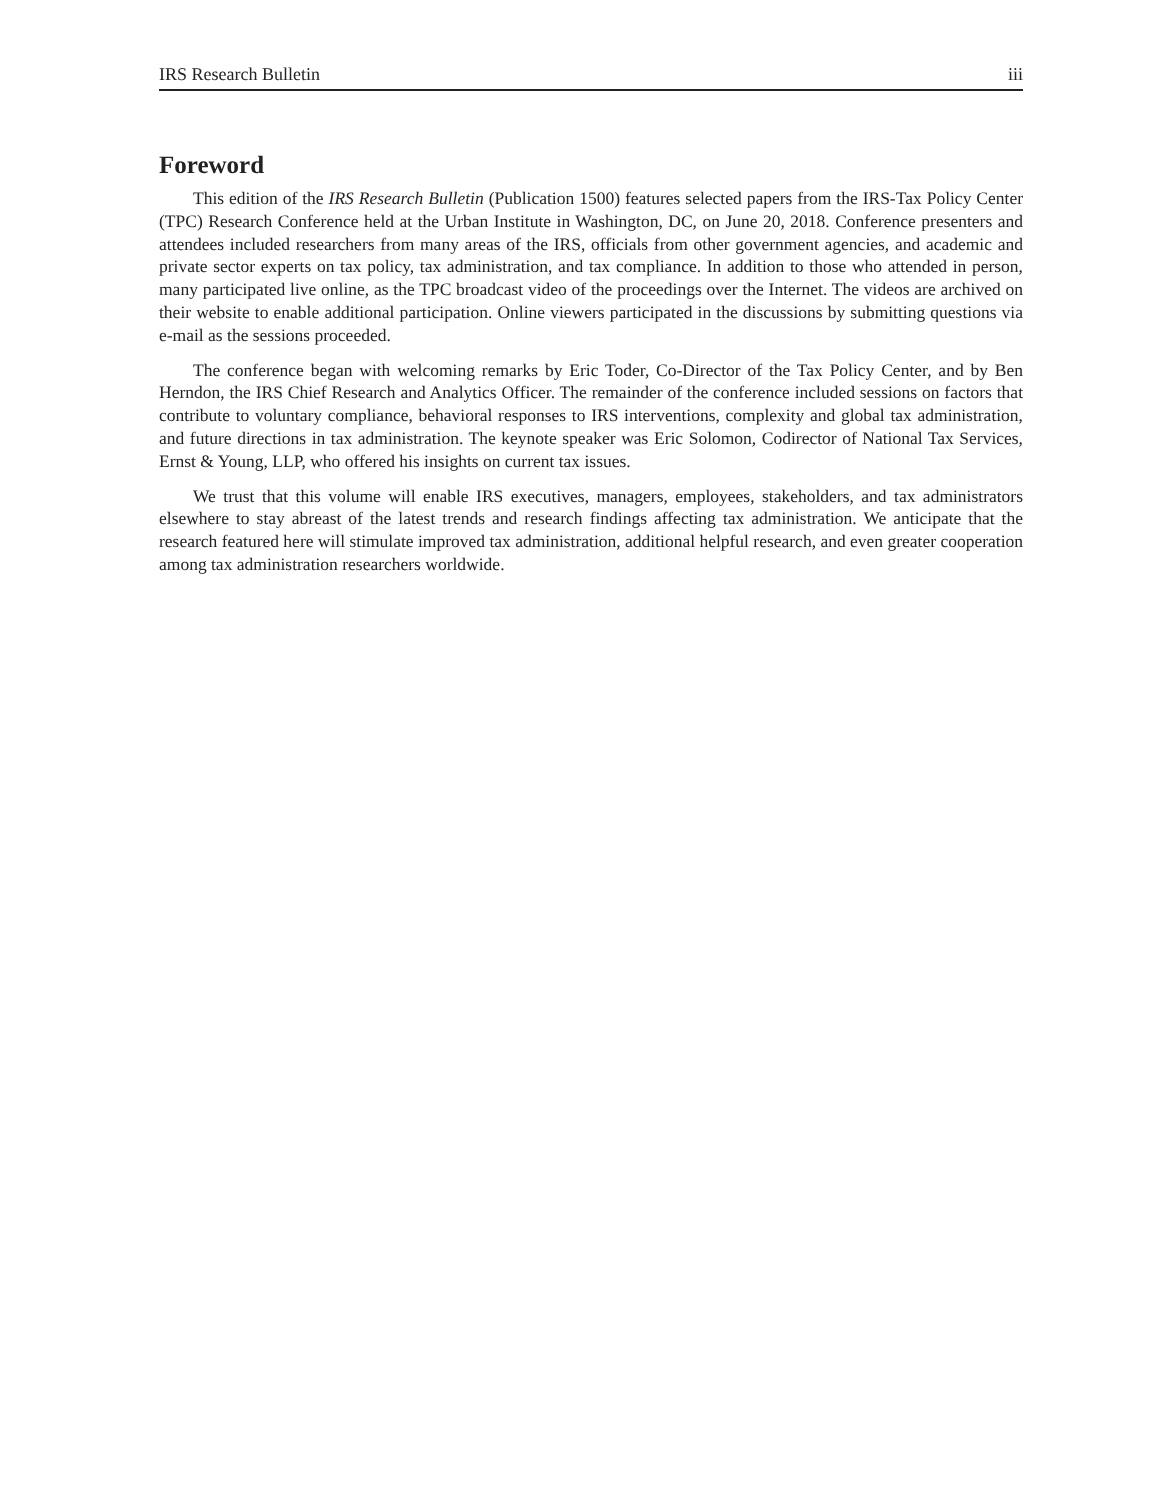IRS Research Bulletin iii
Foreword
This edition of the IRS Research Bulletin (Publication 1500) features selected papers from the IRS-Tax Policy Center (TPC) Research Conference held at the Urban Institute in Washington, DC, on June 20, 2018. Conference presenters and attendees included researchers from many areas of the IRS, officials from other government agencies, and academic and private sector experts on tax policy, tax administration, and tax compliance. In addition to those who attended in person, many participated live online, as the TPC broadcast video of the proceedings over the Internet. The videos are archived on their website to enable additional participation. Online viewers participated in the discussions by submitting questions via e-mail as the sessions proceeded.
The conference began with welcoming remarks by Eric Toder, Co-Director of the Tax Policy Center, and by Ben Herndon, the IRS Chief Research and Analytics Officer. The remainder of the conference included sessions on factors that contribute to voluntary compliance, behavioral responses to IRS interventions, complexity and global tax administration, and future directions in tax administration. The keynote speaker was Eric Solomon, Codirector of National Tax Services, Ernst & Young, LLP, who offered his insights on current tax issues.
We trust that this volume will enable IRS executives, managers, employees, stakeholders, and tax administrators elsewhere to stay abreast of the latest trends and research findings affecting tax administration. We anticipate that the research featured here will stimulate improved tax administration, additional helpful research, and even greater cooperation among tax administration researchers worldwide.